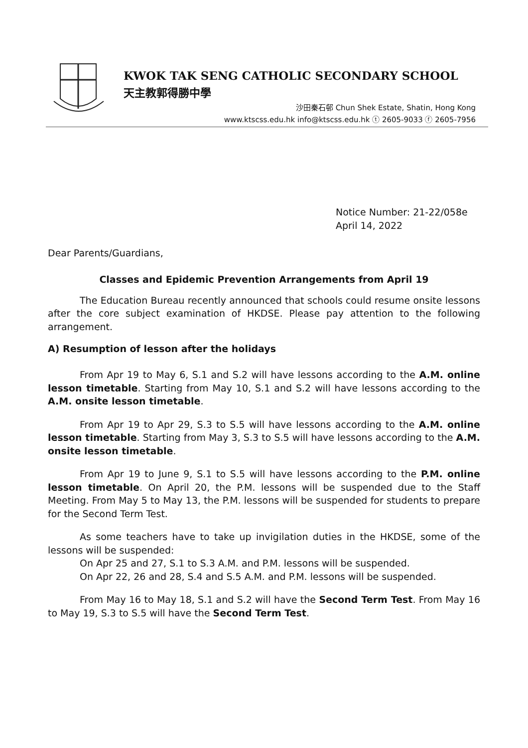KWOK TAK SENG CATHOLIC SECONDARY SCHOOL
天主教郭得勝中學
沙田秦石邨 Chun Shek Estate, Shatin, Hong Kong
www.ktscss.edu.hk info@ktscss.edu.hk ⓣ 2605-9033 ⓕ 2605-7956
Notice Number: 21-22/058e
April 14, 2022
Dear Parents/Guardians,
Classes and Epidemic Prevention Arrangements from April 19
The Education Bureau recently announced that schools could resume onsite lessons after the core subject examination of HKDSE. Please pay attention to the following arrangement.
A) Resumption of lesson after the holidays
From Apr 19 to May 6, S.1 and S.2 will have lessons according to the A.M. online lesson timetable. Starting from May 10, S.1 and S.2 will have lessons according to the A.M. onsite lesson timetable.
From Apr 19 to Apr 29, S.3 to S.5 will have lessons according to the A.M. online lesson timetable. Starting from May 3, S.3 to S.5 will have lessons according to the A.M. onsite lesson timetable.
From Apr 19 to June 9, S.1 to S.5 will have lessons according to the P.M. online lesson timetable. On April 20, the P.M. lessons will be suspended due to the Staff Meeting. From May 5 to May 13, the P.M. lessons will be suspended for students to prepare for the Second Term Test.
As some teachers have to take up invigilation duties in the HKDSE, some of the lessons will be suspended:
On Apr 25 and 27, S.1 to S.3 A.M. and P.M. lessons will be suspended.
On Apr 22, 26 and 28, S.4 and S.5 A.M. and P.M. lessons will be suspended.
From May 16 to May 18, S.1 and S.2 will have the Second Term Test. From May 16 to May 19, S.3 to S.5 will have the Second Term Test.